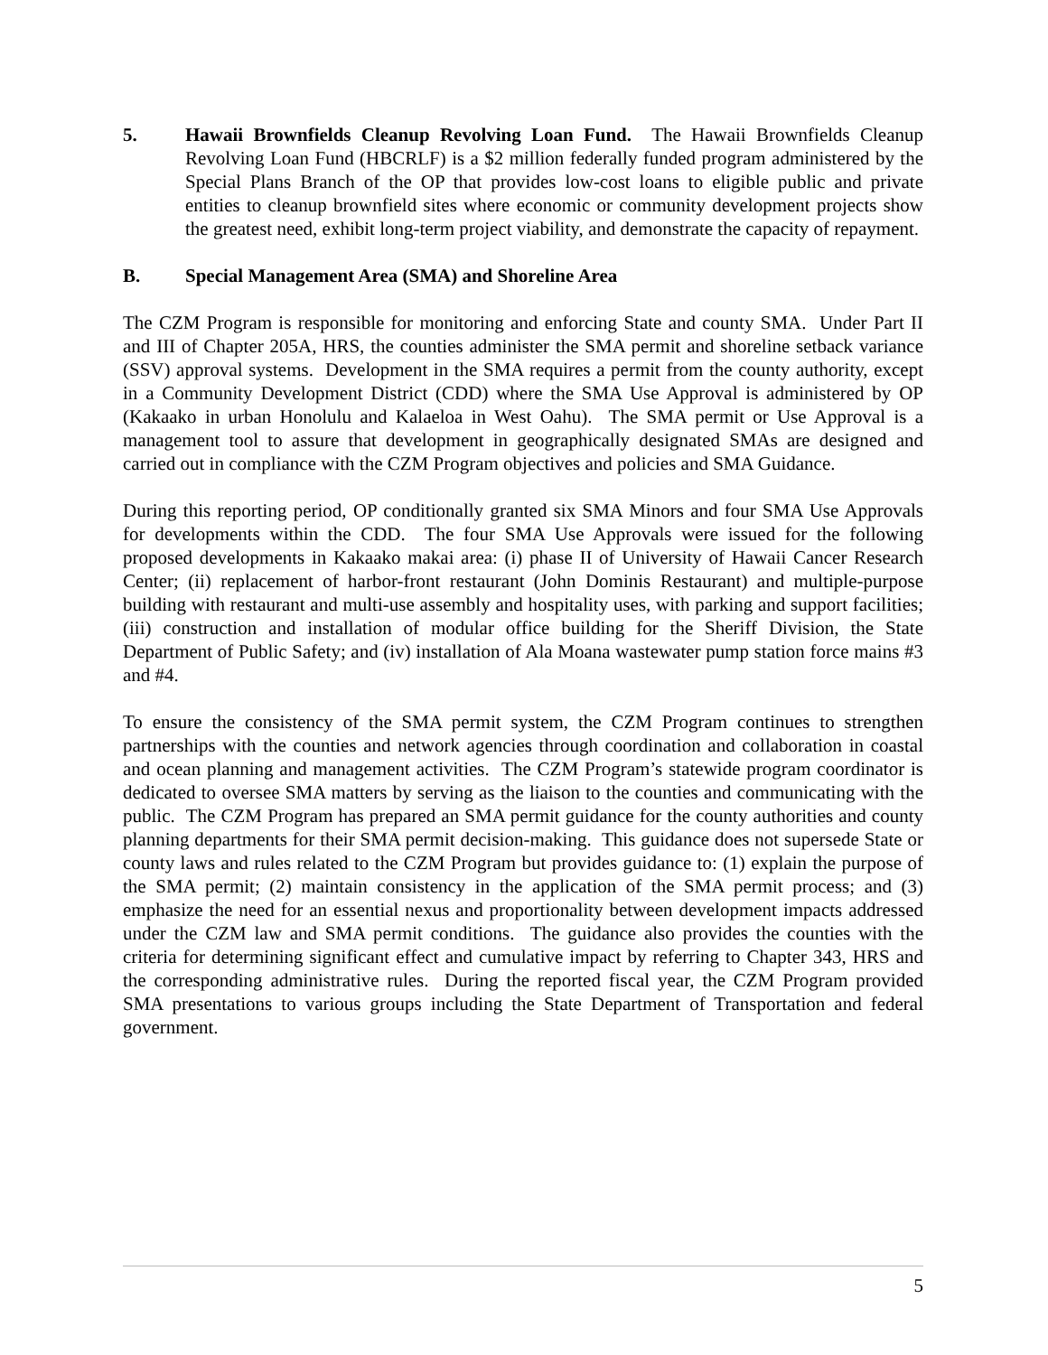5. Hawaii Brownfields Cleanup Revolving Loan Fund. The Hawaii Brownfields Cleanup Revolving Loan Fund (HBCRLF) is a $2 million federally funded program administered by the Special Plans Branch of the OP that provides low-cost loans to eligible public and private entities to cleanup brownfield sites where economic or community development projects show the greatest need, exhibit long-term project viability, and demonstrate the capacity of repayment.
B. Special Management Area (SMA) and Shoreline Area
The CZM Program is responsible for monitoring and enforcing State and county SMA. Under Part II and III of Chapter 205A, HRS, the counties administer the SMA permit and shoreline setback variance (SSV) approval systems. Development in the SMA requires a permit from the county authority, except in a Community Development District (CDD) where the SMA Use Approval is administered by OP (Kakaako in urban Honolulu and Kalaeloa in West Oahu). The SMA permit or Use Approval is a management tool to assure that development in geographically designated SMAs are designed and carried out in compliance with the CZM Program objectives and policies and SMA Guidance.
During this reporting period, OP conditionally granted six SMA Minors and four SMA Use Approvals for developments within the CDD. The four SMA Use Approvals were issued for the following proposed developments in Kakaako makai area: (i) phase II of University of Hawaii Cancer Research Center; (ii) replacement of harbor-front restaurant (John Dominis Restaurant) and multiple-purpose building with restaurant and multi-use assembly and hospitality uses, with parking and support facilities; (iii) construction and installation of modular office building for the Sheriff Division, the State Department of Public Safety; and (iv) installation of Ala Moana wastewater pump station force mains #3 and #4.
To ensure the consistency of the SMA permit system, the CZM Program continues to strengthen partnerships with the counties and network agencies through coordination and collaboration in coastal and ocean planning and management activities. The CZM Program’s statewide program coordinator is dedicated to oversee SMA matters by serving as the liaison to the counties and communicating with the public. The CZM Program has prepared an SMA permit guidance for the county authorities and county planning departments for their SMA permit decision-making. This guidance does not supersede State or county laws and rules related to the CZM Program but provides guidance to: (1) explain the purpose of the SMA permit; (2) maintain consistency in the application of the SMA permit process; and (3) emphasize the need for an essential nexus and proportionality between development impacts addressed under the CZM law and SMA permit conditions. The guidance also provides the counties with the criteria for determining significant effect and cumulative impact by referring to Chapter 343, HRS and the corresponding administrative rules. During the reported fiscal year, the CZM Program provided SMA presentations to various groups including the State Department of Transportation and federal government.
5